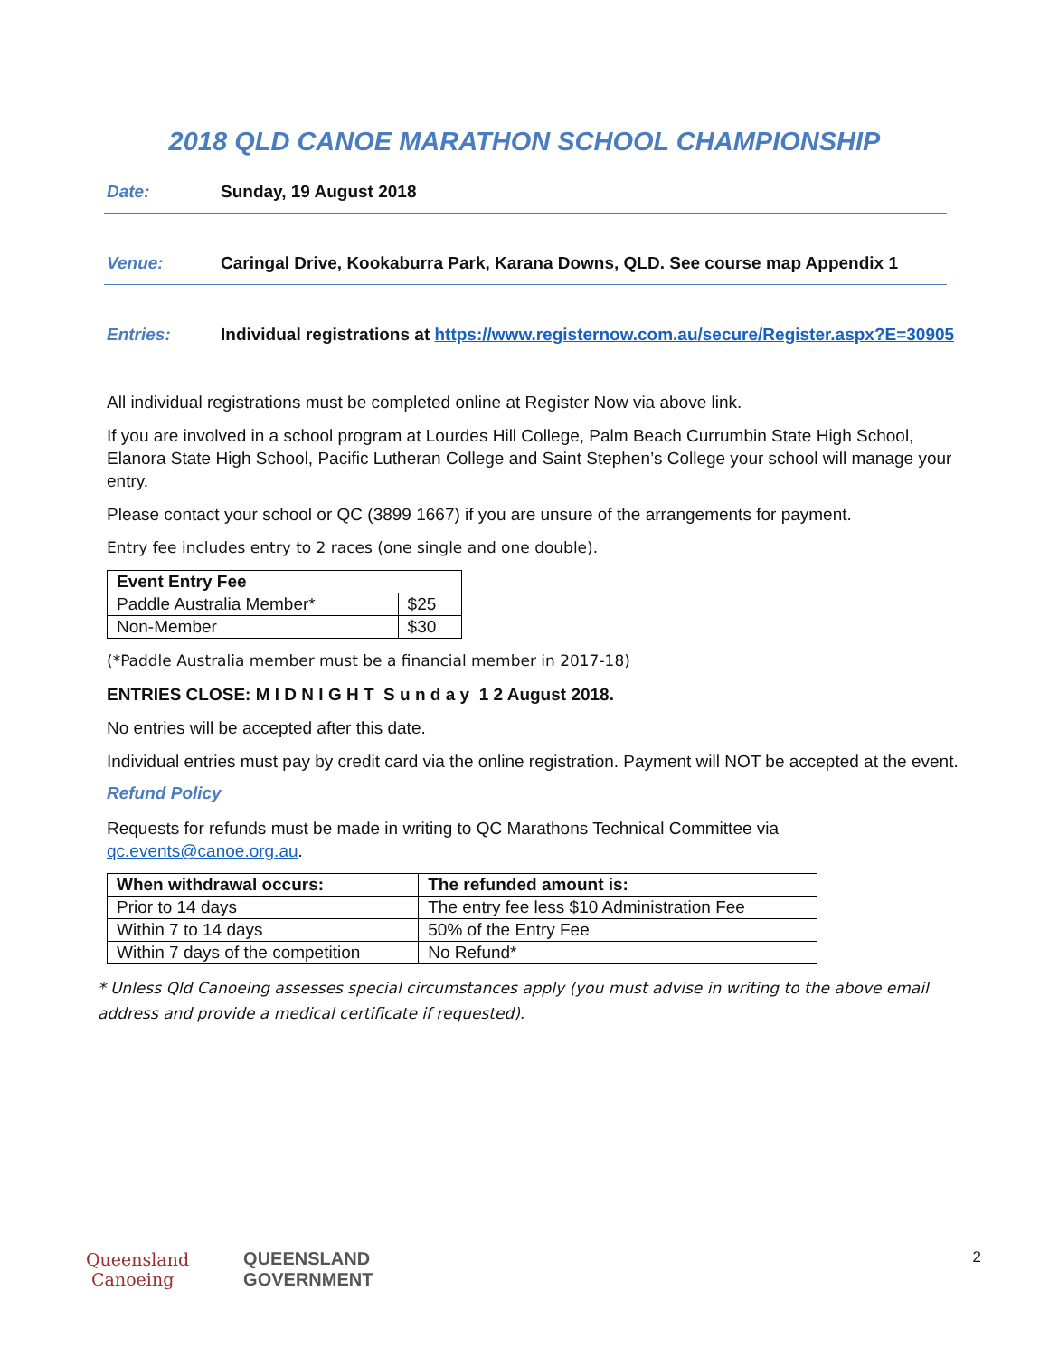2018 QLD CANOE MARATHON SCHOOL CHAMPIONSHIP
Date: Sunday, 19 August 2018
Venue: Caringal Drive, Kookaburra Park, Karana Downs, QLD. See course map Appendix 1
Entries: Individual registrations at https://www.registernow.com.au/secure/Register.aspx?E=30905
All individual registrations must be completed online at Register Now via above link.
If you are involved in a school program at Lourdes Hill College, Palm Beach Currumbin State High School, Elanora State High School, Pacific Lutheran College and Saint Stephen’s College your school will manage your entry.
Please contact your school or QC (3899 1667) if you are unsure of the arrangements for payment.
Entry fee includes entry to 2 races (one single and one double).
| Event Entry Fee | |
| --- | --- |
| Paddle Australia Member* | $25 |
| Non-Member | $30 |
(*Paddle Australia member must be a financial member in 2017-18)
ENTRIES CLOSE: M I D N I G H T S u n d a y 1 2 August 2018.
No entries will be accepted after this date.
Individual entries must pay by credit card via the online registration. Payment will NOT be accepted at the event.
Refund Policy
Requests for refunds must be made in writing to QC Marathons Technical Committee via qc.events@canoe.org.au.
| When withdrawal occurs: | The refunded amount is: |
| --- | --- |
| Prior to 14 days | The entry fee less $10 Administration Fee |
| Within 7 to 14 days | 50% of the Entry Fee |
| Within 7 days of the competition | No Refund* |
* Unless Qld Canoeing assesses special circumstances apply (you must advise in writing to the above email address and provide a medical certificate if requested).
Queensland
Canoeing
QUEENSLAND
GOVERNMENT
2